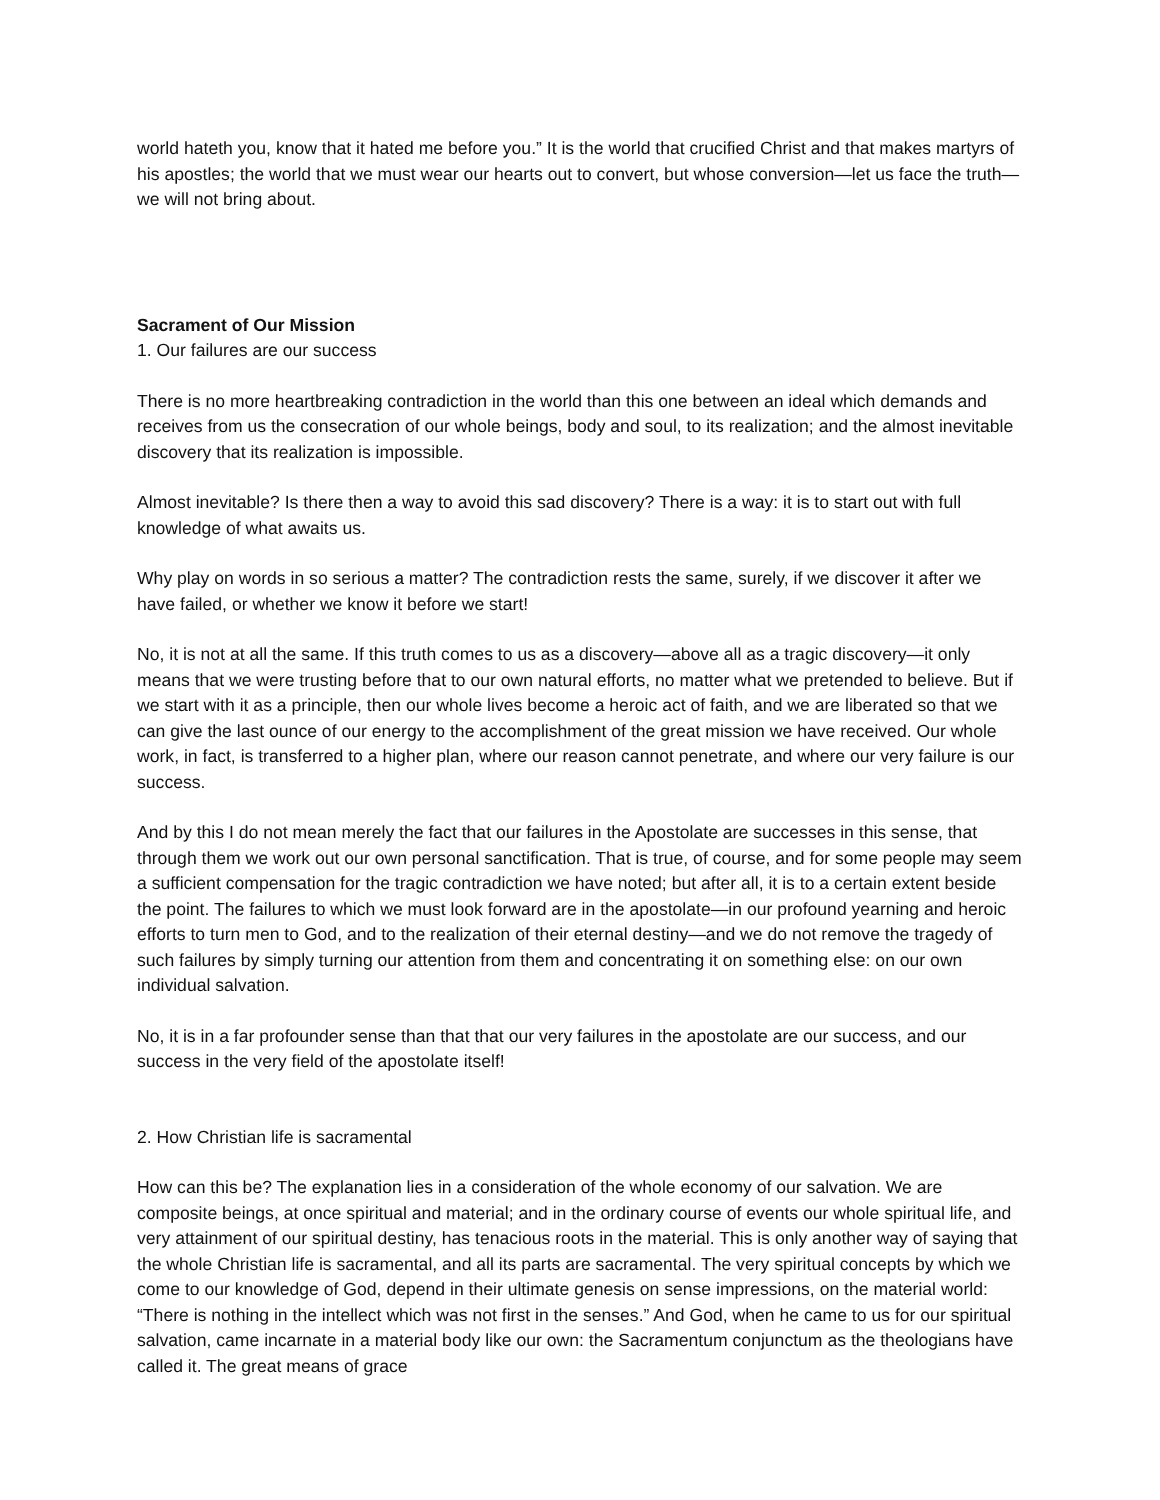world hateth you, know that it hated me before you.” It is the world that crucified Christ and that makes martyrs of his apostles; the world that we must wear our hearts out to convert, but whose conversion—let us face the truth—we will not bring about.
Sacrament of Our Mission
1. Our failures are our success
There is no more heartbreaking contradiction in the world than this one between an ideal which demands and receives from us the consecration of our whole beings, body and soul, to its realization; and the almost inevitable discovery that its realization is impossible.
Almost inevitable? Is there then a way to avoid this sad discovery? There is a way: it is to start out with full knowledge of what awaits us.
Why play on words in so serious a matter? The contradiction rests the same, surely, if we discover it after we have failed, or whether we know it before we start!
No, it is not at all the same. If this truth comes to us as a discovery—above all as a tragic discovery—it only means that we were trusting before that to our own natural efforts, no matter what we pretended to believe. But if we start with it as a principle, then our whole lives become a heroic act of faith, and we are liberated so that we can give the last ounce of our energy to the accomplishment of the great mission we have received. Our whole work, in fact, is transferred to a higher plan, where our reason cannot penetrate, and where our very failure is our success.
And by this I do not mean merely the fact that our failures in the Apostolate are successes in this sense, that through them we work out our own personal sanctification. That is true, of course, and for some people may seem a sufficient compensation for the tragic contradiction we have noted; but after all, it is to a certain extent beside the point. The failures to which we must look forward are in the apostolate—in our profound yearning and heroic efforts to turn men to God, and to the realization of their eternal destiny—and we do not remove the tragedy of such failures by simply turning our attention from them and concentrating it on something else: on our own individual salvation.
No, it is in a far profounder sense than that that our very failures in the apostolate are our success, and our success in the very field of the apostolate itself!
2. How Christian life is sacramental
How can this be? The explanation lies in a consideration of the whole economy of our salvation. We are composite beings, at once spiritual and material; and in the ordinary course of events our whole spiritual life, and very attainment of our spiritual destiny, has tenacious roots in the material. This is only another way of saying that the whole Christian life is sacramental, and all its parts are sacramental. The very spiritual concepts by which we come to our knowledge of God, depend in their ultimate genesis on sense impressions, on the material world: “There is nothing in the intellect which was not first in the senses.” And God, when he came to us for our spiritual salvation, came incarnate in a material body like our own: the Sacramentum conjunctum as the theologians have called it. The great means of grace